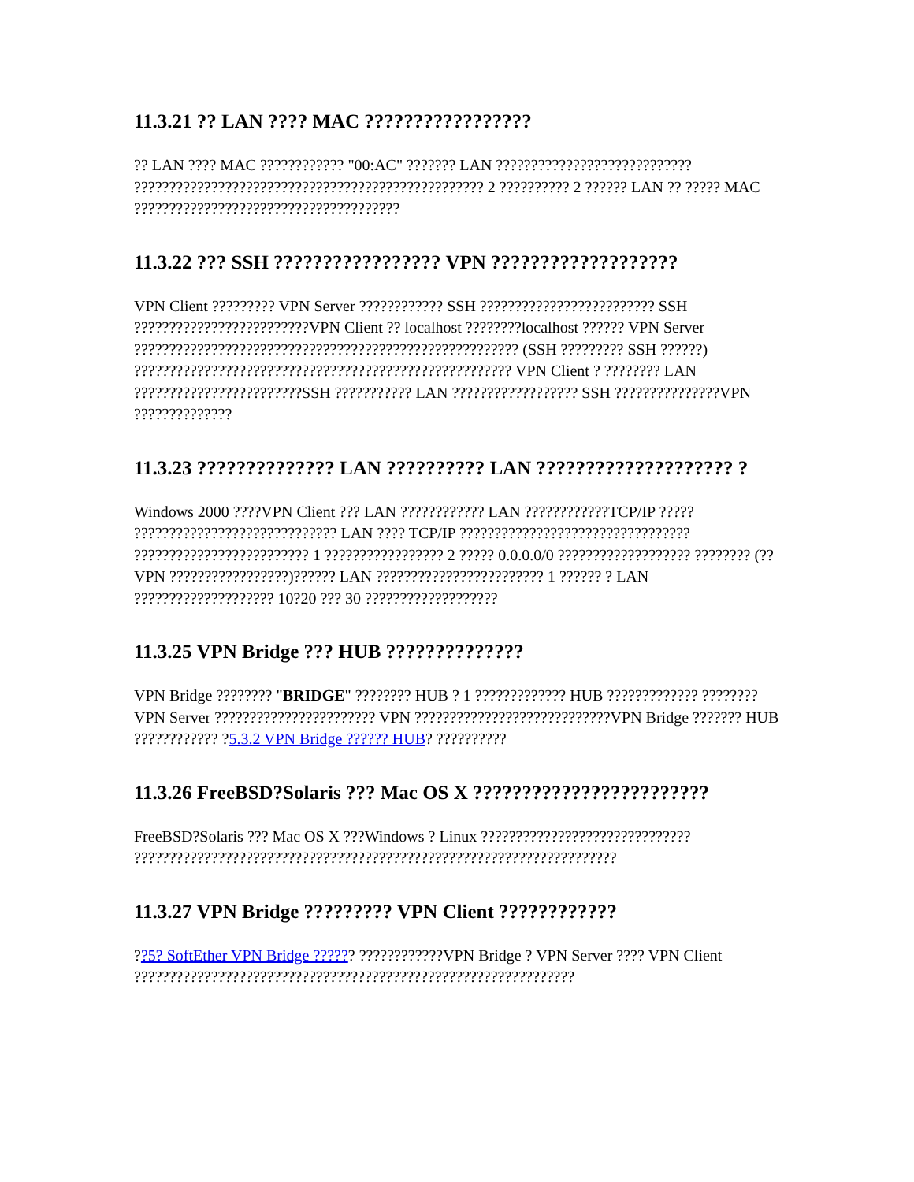11.3.21 ?? LAN ???? MAC ?????????????????
?? LAN ???? MAC ???????????? "00:AC" ??????? LAN ???????????????????????????? ?????????????????????????????????????????????????? 2 ?????????? 2 ?????? LAN ?? ????? MAC ??????????????????????????????????????
11.3.22 ??? SSH ????????????????? VPN ???????????????????
VPN Client ????????? VPN Server ???????????? SSH ????????????????????????? SSH ?????????????????????????VPN Client ?? localhost ????????localhost ?????? VPN Server ??????????????????????????????????????????????????????? (SSH ????????? SSH ??????) ?????????????????????????????????????????????????????? VPN Client ? ???????? LAN ????????????????????????SSH ??????????? LAN ?????????????????? SSH ???????????????VPN ??????????????
11.3.23 ?????????????? LAN ?????????? LAN ???????????????????? ?
Windows 2000 ????VPN Client ??? LAN ???????????? LAN ????????????TCP/IP ????? ????????????????????????????? LAN ???? TCP/IP ????????????????????????????????? ????????????????????????? 1 ????????????????? 2 ????? 0.0.0.0/0 ??????????????????? ???????? (?? VPN ?????????????????)?????? LAN ???????????????????????? 1 ?????? ? LAN ???????????????????? 10?20 ??? 30 ???????????????????
11.3.25 VPN Bridge ??? HUB ??????????????
VPN Bridge ???????? "BRIDGE" ???????? HUB ? 1 ????????????? HUB ????????????? ????????VPN Server ??????????????????????? VPN ????????????????????????????VPN Bridge ??????? HUB ???????????? ?5.3.2 VPN Bridge ?????? HUB? ??????????
11.3.26 FreeBSD?Solaris ??? Mac OS X ????????????????????????
FreeBSD?Solaris ??? Mac OS X ???Windows ? Linux ?????????????????????????????? ?????????????????????????????????????????????????????????????????????
11.3.27 VPN Bridge ????????? VPN Client ????????????
??5? SoftEther VPN Bridge ?????? ????????????VPN Bridge ? VPN Server ???? VPN Client ???????????????????????????????????????????????????????????????